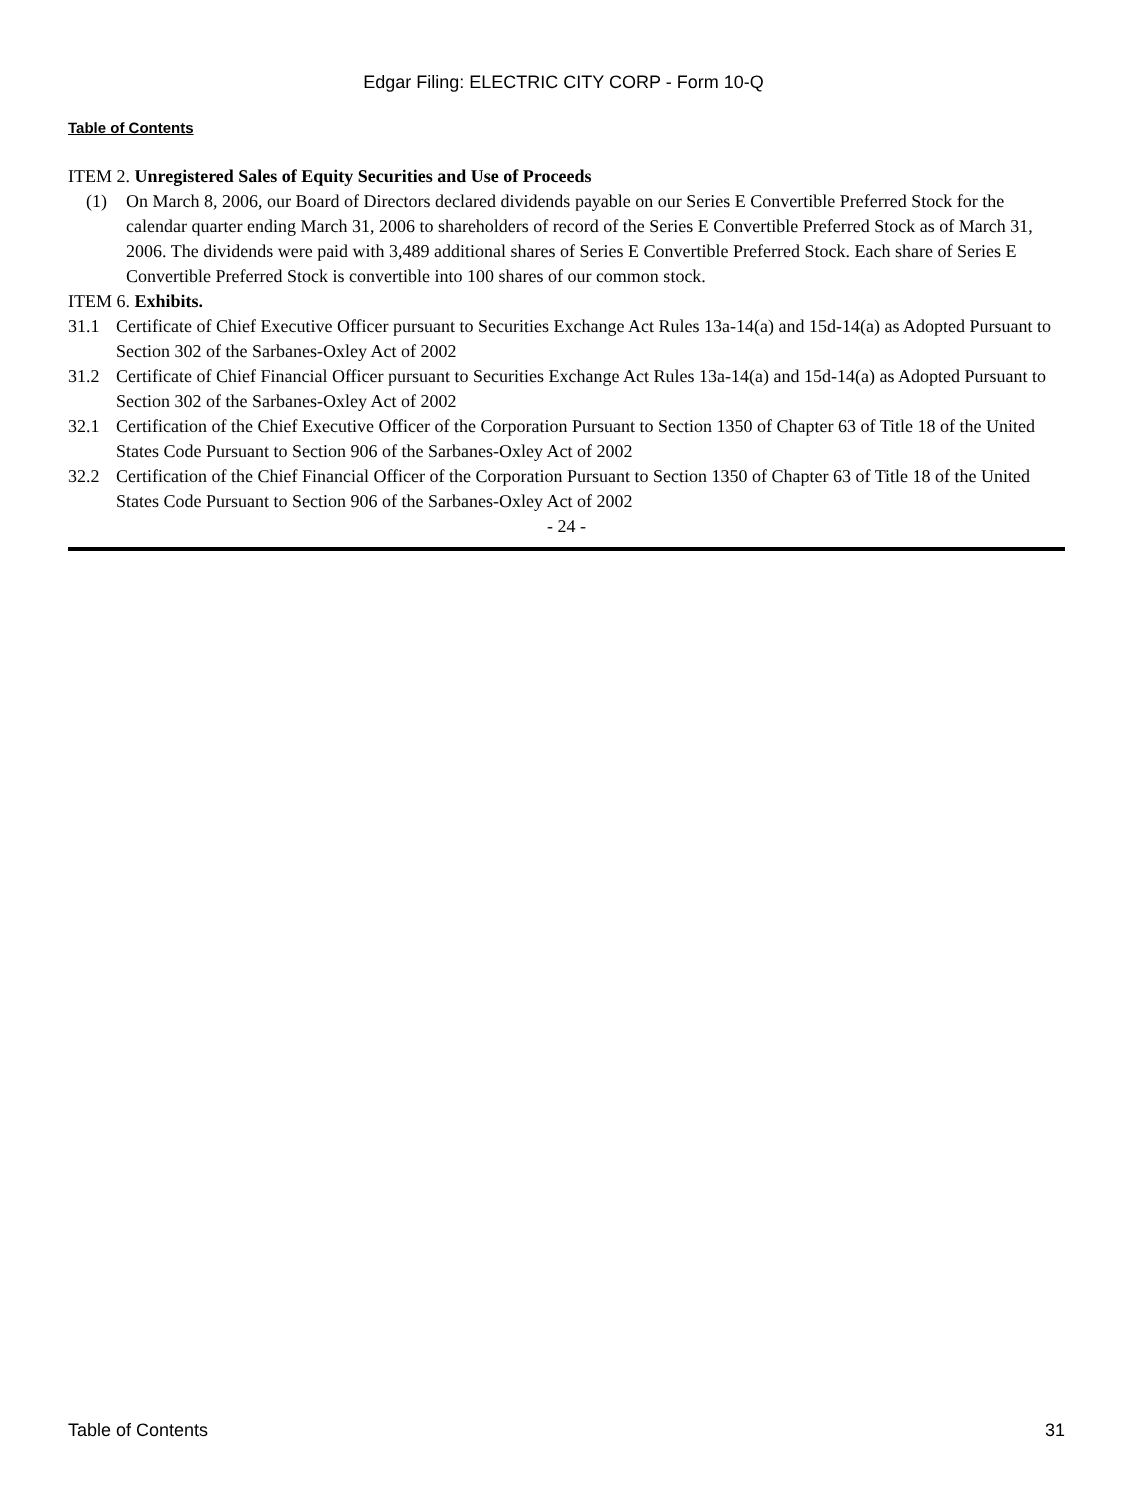Edgar Filing: ELECTRIC CITY CORP - Form 10-Q
Table of Contents
ITEM 2. Unregistered Sales of Equity Securities and Use of Proceeds
(1) On March 8, 2006, our Board of Directors declared dividends payable on our Series E Convertible Preferred Stock for the calendar quarter ending March 31, 2006 to shareholders of record of the Series E Convertible Preferred Stock as of March 31, 2006. The dividends were paid with 3,489 additional shares of Series E Convertible Preferred Stock. Each share of Series E Convertible Preferred Stock is convertible into 100 shares of our common stock.
ITEM 6. Exhibits.
31.1 Certificate of Chief Executive Officer pursuant to Securities Exchange Act Rules 13a-14(a) and 15d-14(a) as Adopted Pursuant to Section 302 of the Sarbanes-Oxley Act of 2002
31.2 Certificate of Chief Financial Officer pursuant to Securities Exchange Act Rules 13a-14(a) and 15d-14(a) as Adopted Pursuant to Section 302 of the Sarbanes-Oxley Act of 2002
32.1 Certification of the Chief Executive Officer of the Corporation Pursuant to Section 1350 of Chapter 63 of Title 18 of the United States Code Pursuant to Section 906 of the Sarbanes-Oxley Act of 2002
32.2 Certification of the Chief Financial Officer of the Corporation Pursuant to Section 1350 of Chapter 63 of Title 18 of the United States Code Pursuant to Section 906 of the Sarbanes-Oxley Act of 2002
- 24 -
Table of Contents 31